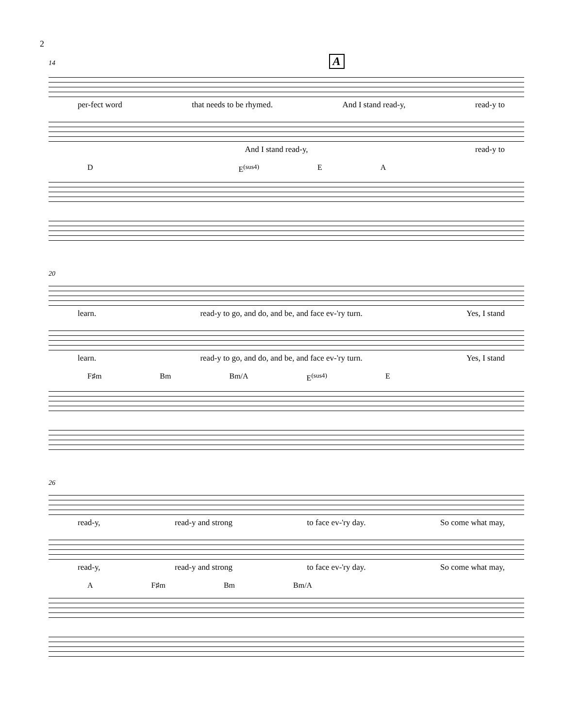2
14 A
per-fect word that needs to be rhymed. And I stand read-y, read-y to
And I stand read-y, read-y to
D E<sup>(sus4)</sup> E A
20
learn. read-y to go, and do, and be, and face ev-'ry turn. Yes, I stand
learn. read-y to go, and do, and be, and face ev-'ry turn. Yes, I stand
F♯m Bm Bm/A E<sup>(sus4)</sup> E
26
read-y, read-y and strong to face ev-'ry day. So come what may,
read-y, read-y and strong to face ev-'ry day. So come what may,
A F♯m Bm Bm/A